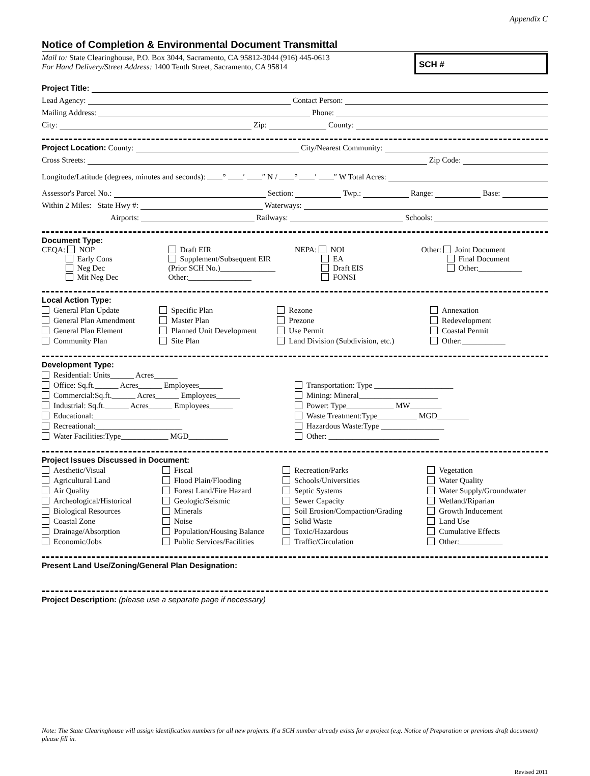Appendix C
Notice of Completion & Environmental Document Transmittal
Mail to: State Clearinghouse, P.O. Box 3044, Sacramento, CA 95812-3044 (916) 445-0613
For Hand Delivery/Street Address: 1400 Tenth Street, Sacramento, CA 95814
SCH #
Project Title:
Lead Agency: Contact Person:
Mailing Address: Phone:
City: Zip: County:
Project Location: County: City/Nearest Community:
Cross Streets: Zip Code:
Longitude/Latitude (degrees, minutes and seconds): ° ′ ″ N / ° ′ ″ W Total Acres:
Assessor's Parcel No.: Section: Twp.: Range: Base:
Within 2 Miles: State Hwy #: Waterways:
Airports: Railways: Schools:
Document Type:
CEQA: NOP
Early Cons
Neg Dec
Mit Neg Dec
Draft EIR
Supplement/Subsequent EIR
(Prior SCH No.)______________
Other:________________
NEPA: NOI
EA
Draft EIS
FONSI
Other: Joint Document
Final Document
Other:___________
Local Action Type:
General Plan Update
General Plan Amendment
General Plan Element
Community Plan
Specific Plan
Master Plan
Planned Unit Development
Site Plan
Rezone
Prezone
Use Permit
Land Division (Subdivision, etc.)
Annexation
Redevelopment
Coastal Permit
Other:___________
Development Type:
Residential: Units______ Acres______
Office: Sq.ft.______ Acres______ Employees______
Commercial:Sq.ft.______ Acres______ Employees______
Industrial: Sq.ft.______ Acres______ Employees______
Educational:______________________
Recreational:______________________
Water Facilities:Type____________ MGD__________
Transportation: Type ____________________
Mining: Mineral____________________
Power: Type____________ MW________
Waste Treatment:Type__________ MGD________
Hazardous Waste:Type ________________
Other: ____________________________
Project Issues Discussed in Document:
Aesthetic/Visual
Agricultural Land
Air Quality
Archeological/Historical
Biological Resources
Coastal Zone
Drainage/Absorption
Economic/Jobs
Fiscal
Flood Plain/Flooding
Forest Land/Fire Hazard
Geologic/Seismic
Minerals
Noise
Population/Housing Balance
Public Services/Facilities
Recreation/Parks
Schools/Universities
Septic Systems
Sewer Capacity
Soil Erosion/Compaction/Grading
Solid Waste
Toxic/Hazardous
Traffic/Circulation
Vegetation
Water Quality
Water Supply/Groundwater
Wetland/Riparian
Growth Inducement
Land Use
Cumulative Effects
Other:___________
Present Land Use/Zoning/General Plan Designation:
Project Description: (please use a separate page if necessary)
Note: The State Clearinghouse will assign identification numbers for all new projects. If a SCH number already exists for a project (e.g. Notice of Preparation or previous draft document) please fill in.
Revised 2011